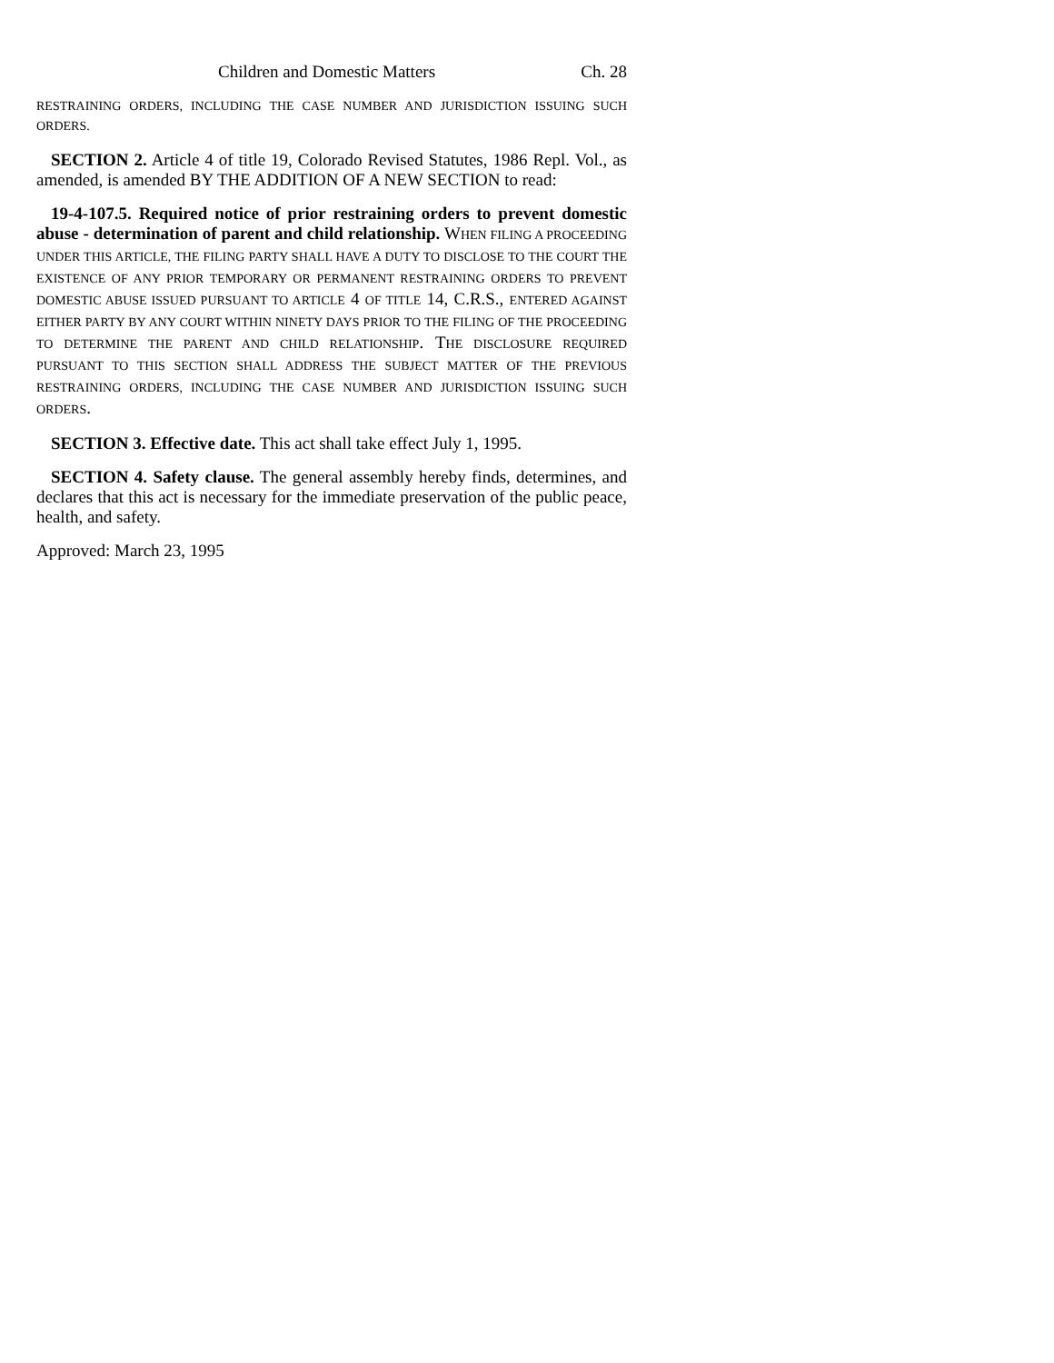Children and Domestic Matters Ch. 28
RESTRAINING ORDERS, INCLUDING THE CASE NUMBER AND JURISDICTION ISSUING SUCH ORDERS.
SECTION 2. Article 4 of title 19, Colorado Revised Statutes, 1986 Repl. Vol., as amended, is amended BY THE ADDITION OF A NEW SECTION to read:
19-4-107.5. Required notice of prior restraining orders to prevent domestic abuse - determination of parent and child relationship. WHEN FILING A PROCEEDING UNDER THIS ARTICLE, THE FILING PARTY SHALL HAVE A DUTY TO DISCLOSE TO THE COURT THE EXISTENCE OF ANY PRIOR TEMPORARY OR PERMANENT RESTRAINING ORDERS TO PREVENT DOMESTIC ABUSE ISSUED PURSUANT TO ARTICLE 4 OF TITLE 14, C.R.S., ENTERED AGAINST EITHER PARTY BY ANY COURT WITHIN NINETY DAYS PRIOR TO THE FILING OF THE PROCEEDING TO DETERMINE THE PARENT AND CHILD RELATIONSHIP. THE DISCLOSURE REQUIRED PURSUANT TO THIS SECTION SHALL ADDRESS THE SUBJECT MATTER OF THE PREVIOUS RESTRAINING ORDERS, INCLUDING THE CASE NUMBER AND JURISDICTION ISSUING SUCH ORDERS.
SECTION 3. Effective date. This act shall take effect July 1, 1995.
SECTION 4. Safety clause. The general assembly hereby finds, determines, and declares that this act is necessary for the immediate preservation of the public peace, health, and safety.
Approved: March 23, 1995